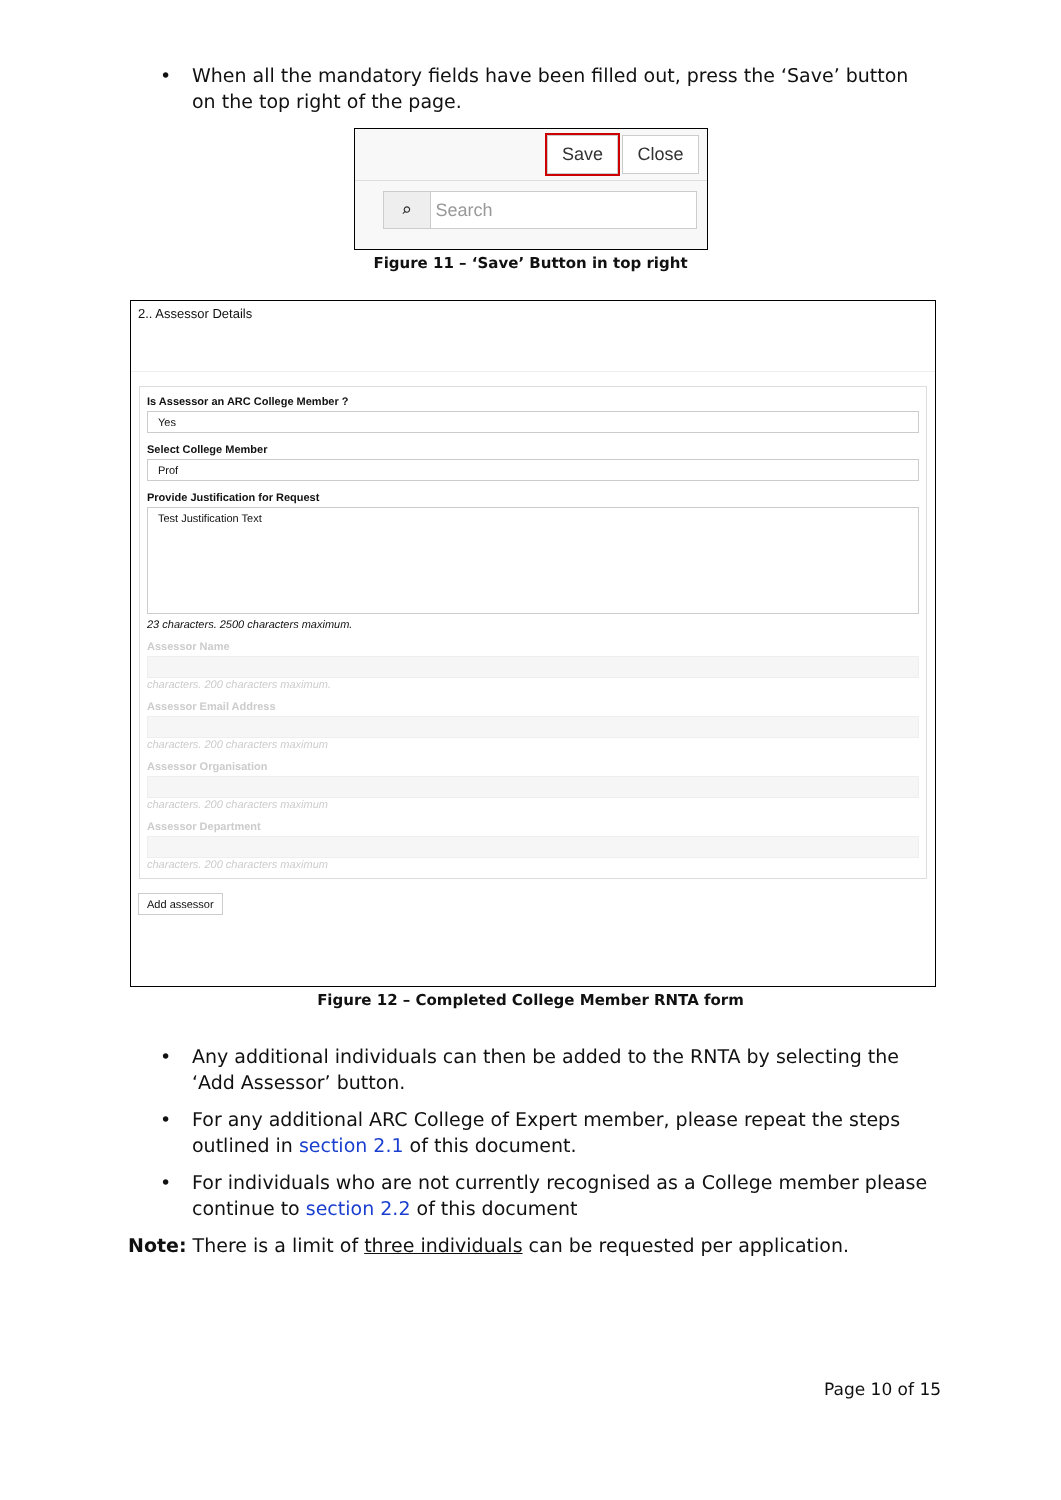• When all the mandatory fields have been filled out, press the ‘Save’ button on the top right of the page.
Save Close
⌕ Search
Figure 11 – ‘Save’ Button in top right
2.. Assessor Details
Is Assessor an ARC College Member ?
Yes
Select College Member
Prof
Provide Justification for Request
Test Justification Text
23 characters. 2500 characters maximum.
Assessor Name
characters. 200 characters maximum.
Assessor Email Address
characters. 200 characters maximum
Assessor Organisation
characters. 200 characters maximum
Assessor Department
characters. 200 characters maximum
Add assessor
Figure 12 – Completed College Member RNTA form
• Any additional individuals can then be added to the RNTA by selecting the ‘Add Assessor’ button.
• For any additional ARC College of Expert member, please repeat the steps outlined in section 2.1 of this document.
• For individuals who are not currently recognised as a College member please continue to section 2.2 of this document
Note: There is a limit of three individuals can be requested per application.
Page 10 of 15